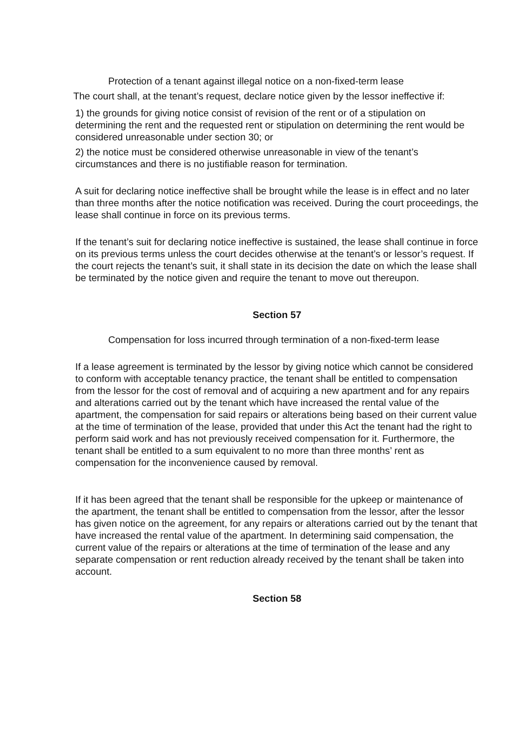Protection of a tenant against illegal notice on a non-fixed-term lease
The court shall, at the tenant’s request, declare notice given by the lessor ineffective if:
1) the grounds for giving notice consist of revision of the rent or of a stipulation on determining the rent and the requested rent or stipulation on determining the rent would be considered unreasonable under section 30; or
2) the notice must be considered otherwise unreasonable in view of the tenant’s circumstances and there is no justifiable reason for termination.
A suit for declaring notice ineffective shall be brought while the lease is in effect and no later than three months after the notice notification was received. During the court proceedings, the lease shall continue in force on its previous terms.
If the tenant’s suit for declaring notice ineffective is sustained, the lease shall continue in force on its previous terms unless the court decides otherwise at the tenant’s or lessor’s request. If the court rejects the tenant’s suit, it shall state in its decision the date on which the lease shall be terminated by the notice given and require the tenant to move out thereupon.
Section 57
Compensation for loss incurred through termination of a non-fixed-term lease
If a lease agreement is terminated by the lessor by giving notice which cannot be considered to conform with acceptable tenancy practice, the tenant shall be entitled to compensation from the lessor for the cost of removal and of acquiring a new apartment and for any repairs and alterations carried out by the tenant which have increased the rental value of the apartment, the compensation for said repairs or alterations being based on their current value at the time of termination of the lease, provided that under this Act the tenant had the right to perform said work and has not previously received compensation for it. Furthermore, the tenant shall be entitled to a sum equivalent to no more than three months’ rent as compensation for the inconvenience caused by removal.
If it has been agreed that the tenant shall be responsible for the upkeep or maintenance of the apartment, the tenant shall be entitled to compensation from the lessor, after the lessor has given notice on the agreement, for any repairs or alterations carried out by the tenant that have increased the rental value of the apartment. In determining said compensation, the current value of the repairs or alterations at the time of termination of the lease and any separate compensation or rent reduction already received by the tenant shall be taken into account.
Section 58